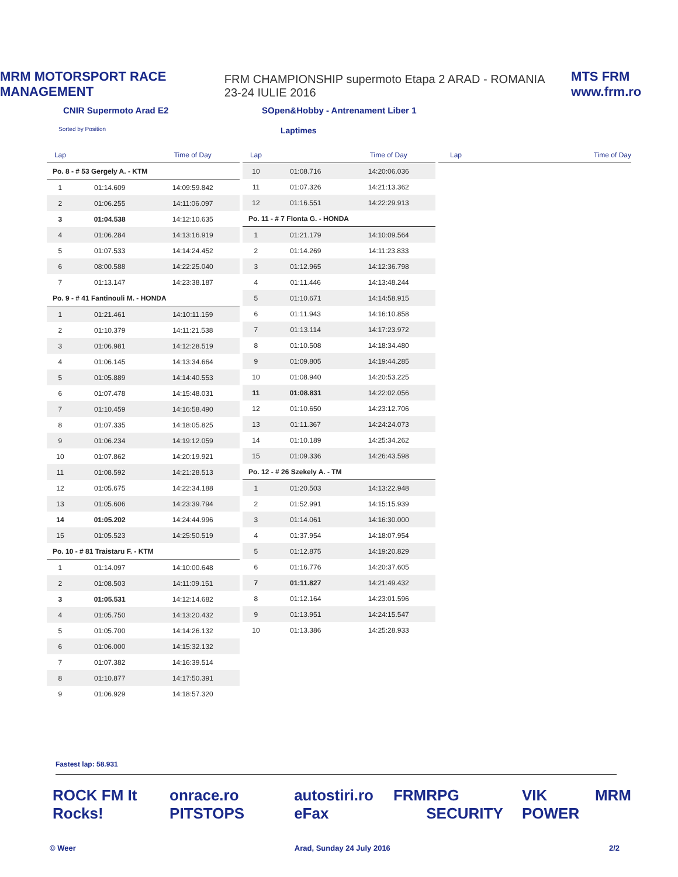MRM MOTORSPORT RACE MANAGEMENT FRM CHAMPIONSHIP supermoto Etapa 2 ARAD - ROMANIA 23-24 IULIE 2016 MTS FRM www.frm.ro
CNIR Supermoto Arad E2 SOpen&Hobby - Antrenament Liber 1
Sorted by Position Laptimes
| Lap | | Time of Day |
| --- | --- | --- |
| Po. 8 - # 53 Gergely A. - KTM | | |
| 1 | 01:14.609 | 14:09:59.842 |
| 2 | 01:06.255 | 14:11:06.097 |
| 3 | 01:04.538 | 14:12:10.635 |
| 4 | 01:06.284 | 14:13:16.919 |
| 5 | 01:07.533 | 14:14:24.452 |
| 6 | 08:00.588 | 14:22:25.040 |
| 7 | 01:13.147 | 14:23:38.187 |
| Po. 9 - # 41 Fantinouli M. - HONDA | | |
| 1 | 01:21.461 | 14:10:11.159 |
| 2 | 01:10.379 | 14:11:21.538 |
| 3 | 01:06.981 | 14:12:28.519 |
| 4 | 01:06.145 | 14:13:34.664 |
| 5 | 01:05.889 | 14:14:40.553 |
| 6 | 01:07.478 | 14:15:48.031 |
| 7 | 01:10.459 | 14:16:58.490 |
| 8 | 01:07.335 | 14:18:05.825 |
| 9 | 01:06.234 | 14:19:12.059 |
| 10 | 01:07.862 | 14:20:19.921 |
| 11 | 01:08.592 | 14:21:28.513 |
| 12 | 01:05.675 | 14:22:34.188 |
| 13 | 01:05.606 | 14:23:39.794 |
| 14 | 01:05.202 | 14:24:44.996 |
| 15 | 01:05.523 | 14:25:50.519 |
| Po. 10 - # 81 Traistaru F. - KTM | | |
| 1 | 01:14.097 | 14:10:00.648 |
| 2 | 01:08.503 | 14:11:09.151 |
| 3 | 01:05.531 | 14:12:14.682 |
| 4 | 01:05.750 | 14:13:20.432 |
| 5 | 01:05.700 | 14:14:26.132 |
| 6 | 01:06.000 | 14:15:32.132 |
| 7 | 01:07.382 | 14:16:39.514 |
| 8 | 01:10.877 | 14:17:50.391 |
| 9 | 01:06.929 | 14:18:57.320 |
| Lap | | Time of Day |
| --- | --- | --- |
| 10 | 01:08.716 | 14:20:06.036 |
| 11 | 01:07.326 | 14:21:13.362 |
| 12 | 01:16.551 | 14:22:29.913 |
| Po. 11 - # 7 Flonta G. - HONDA | | |
| 1 | 01:21.179 | 14:10:09.564 |
| 2 | 01:14.269 | 14:11:23.833 |
| 3 | 01:12.965 | 14:12:36.798 |
| 4 | 01:11.446 | 14:13:48.244 |
| 5 | 01:10.671 | 14:14:58.915 |
| 6 | 01:11.943 | 14:16:10.858 |
| 7 | 01:13.114 | 14:17:23.972 |
| 8 | 01:10.508 | 14:18:34.480 |
| 9 | 01:09.805 | 14:19:44.285 |
| 10 | 01:08.940 | 14:20:53.225 |
| 11 | 01:08.831 | 14:22:02.056 |
| 12 | 01:10.650 | 14:23:12.706 |
| 13 | 01:11.367 | 14:24:24.073 |
| 14 | 01:10.189 | 14:25:34.262 |
| 15 | 01:09.336 | 14:26:43.598 |
| Po. 12 - # 26 Szekely A. - TM | | |
| 1 | 01:20.503 | 14:13:22.948 |
| 2 | 01:52.991 | 14:15:15.939 |
| 3 | 01:14.061 | 14:16:30.000 |
| 4 | 01:37.954 | 14:18:07.954 |
| 5 | 01:12.875 | 14:19:20.829 |
| 6 | 01:16.776 | 14:20:37.605 |
| 7 | 01:11.827 | 14:21:49.432 |
| 8 | 01:12.164 | 14:23:01.596 |
| 9 | 01:13.951 | 14:24:15.547 |
| 10 | 01:13.386 | 14:25:28.933 |
| Lap | | Time of Day |
| --- | --- | --- |
Fastest lap: 58.931
ROCK FM It Rocks! onrace.ro PITSTOPS autostiri.ro eFax FRM RPG SECURITY VIK POWER MRM
© Weer Arad, Sunday 24 July 2016 2/2